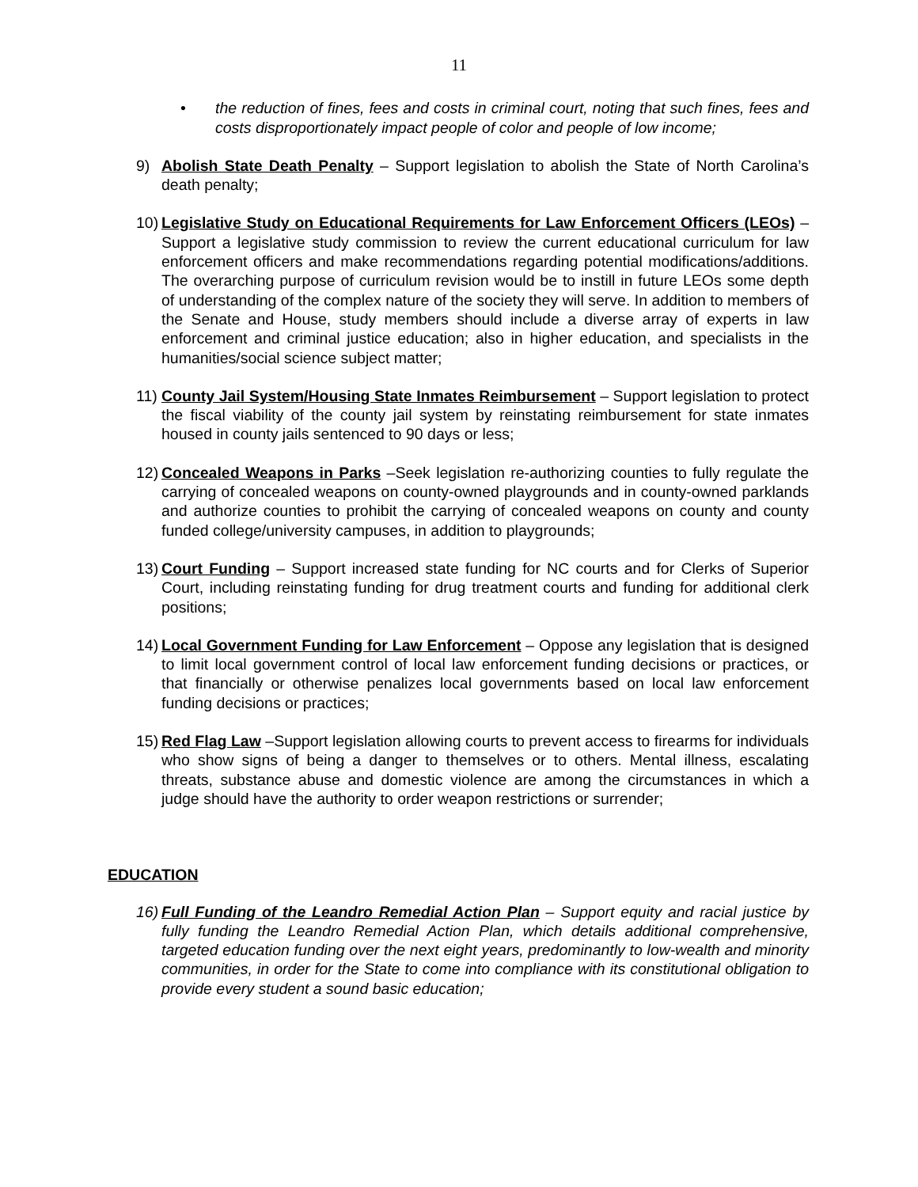11
• the reduction of fines, fees and costs in criminal court, noting that such fines, fees and costs disproportionately impact people of color and people of low income;
9) Abolish State Death Penalty – Support legislation to abolish the State of North Carolina’s death penalty;
10) Legislative Study on Educational Requirements for Law Enforcement Officers (LEOs) – Support a legislative study commission to review the current educational curriculum for law enforcement officers and make recommendations regarding potential modifications/additions. The overarching purpose of curriculum revision would be to instill in future LEOs some depth of understanding of the complex nature of the society they will serve. In addition to members of the Senate and House, study members should include a diverse array of experts in law enforcement and criminal justice education; also in higher education, and specialists in the humanities/social science subject matter;
11) County Jail System/Housing State Inmates Reimbursement – Support legislation to protect the fiscal viability of the county jail system by reinstating reimbursement for state inmates housed in county jails sentenced to 90 days or less;
12) Concealed Weapons in Parks –Seek legislation re-authorizing counties to fully regulate the carrying of concealed weapons on county-owned playgrounds and in county-owned parklands and authorize counties to prohibit the carrying of concealed weapons on county and county funded college/university campuses, in addition to playgrounds;
13) Court Funding – Support increased state funding for NC courts and for Clerks of Superior Court, including reinstating funding for drug treatment courts and funding for additional clerk positions;
14) Local Government Funding for Law Enforcement – Oppose any legislation that is designed to limit local government control of local law enforcement funding decisions or practices, or that financially or otherwise penalizes local governments based on local law enforcement funding decisions or practices;
15) Red Flag Law –Support legislation allowing courts to prevent access to firearms for individuals who show signs of being a danger to themselves or to others. Mental illness, escalating threats, substance abuse and domestic violence are among the circumstances in which a judge should have the authority to order weapon restrictions or surrender;
EDUCATION
16) Full Funding of the Leandro Remedial Action Plan – Support equity and racial justice by fully funding the Leandro Remedial Action Plan, which details additional comprehensive, targeted education funding over the next eight years, predominantly to low-wealth and minority communities, in order for the State to come into compliance with its constitutional obligation to provide every student a sound basic education;